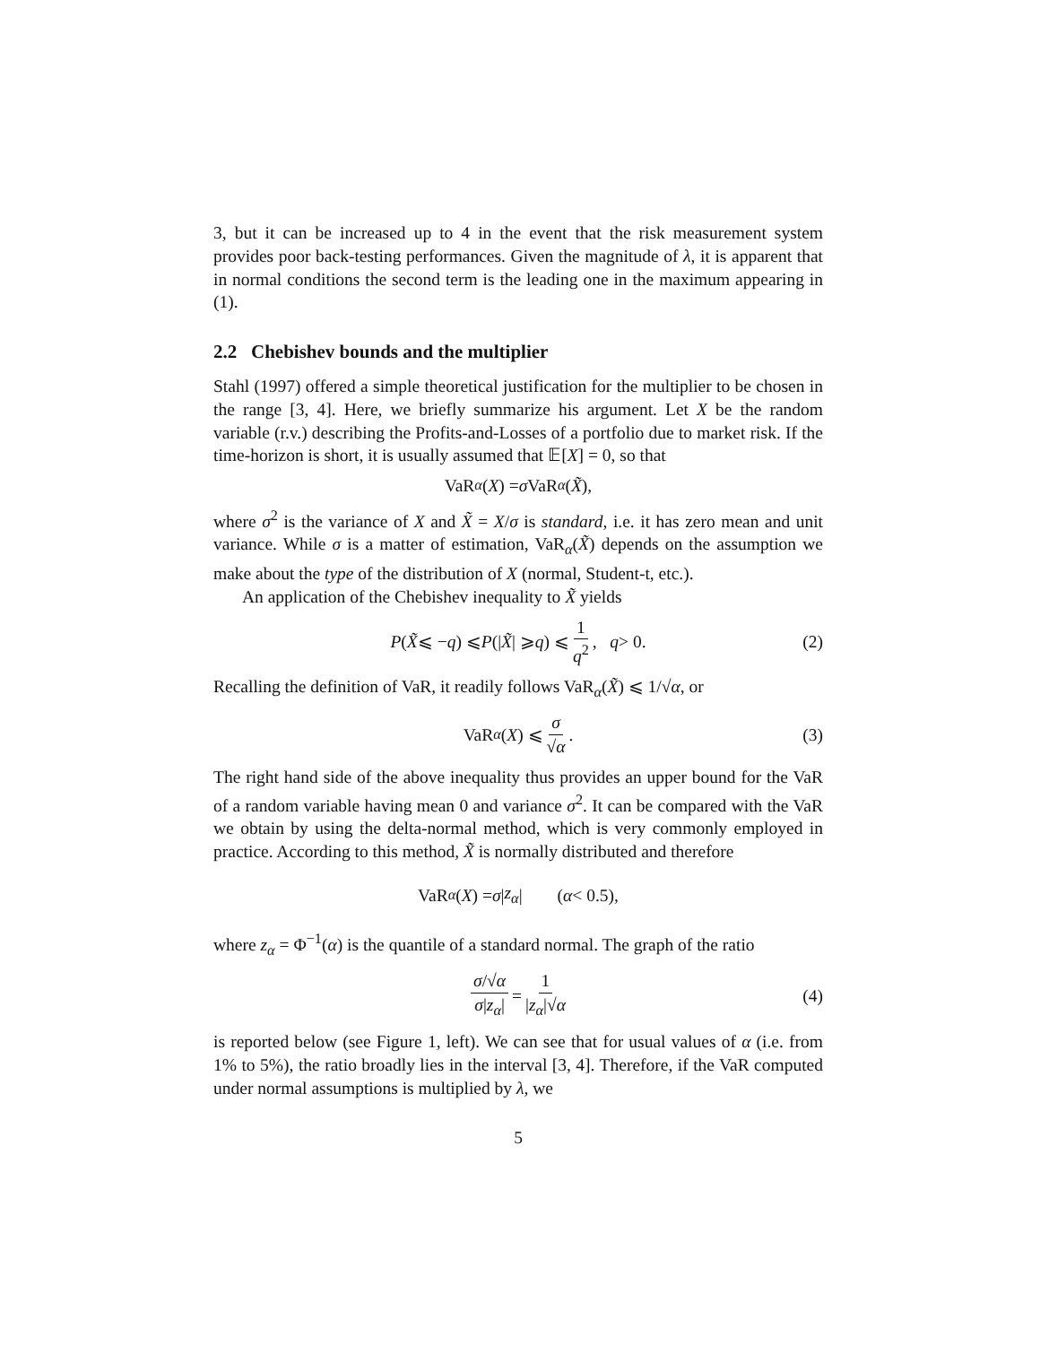3, but it can be increased up to 4 in the event that the risk measurement system provides poor back-testing performances. Given the magnitude of λ, it is apparent that in normal conditions the second term is the leading one in the maximum appearing in (1).
2.2 Chebishev bounds and the multiplier
Stahl (1997) offered a simple theoretical justification for the multiplier to be chosen in the range [3, 4]. Here, we briefly summarize his argument. Let X be the random variable (r.v.) describing the Profits-and-Losses of a portfolio due to market risk. If the time-horizon is short, it is usually assumed that 𝔼[X] = 0, so that
VaR<sub>α</sub> (X) = σ VaR<sub>α</sub> (X̃),
where σ<sup>2</sup> is the variance of X and X̃ = X/σ is standard, i.e. it has zero mean and unit variance. While σ is a matter of estimation, VaR<sub>α</sub>(X̃) depends on the assumption we make about the type of the distribution of X (normal, Student-t, etc.).
An application of the Chebishev inequality to X̃ yields
P (X̃ ⩽ − q) ⩽ P (| X̃ | ⩾ q) ⩽ 1 q<sup>2</sup>, q > 0. (2)
Recalling the definition of VaR, it readily follows VaR<sub>α</sub>(X̃) ⩽ 1/√α, or
VaR<sub>α</sub> (X) ⩽ σ √α. (3)
The right hand side of the above inequality thus provides an upper bound for the VaR of a random variable having mean 0 and variance σ<sup>2</sup>. It can be compared with the VaR we obtain by using the delta-normal method, which is very commonly employed in practice. According to this method, X̃ is normally distributed and therefore
VaR<sub>α</sub> (X) = σ | z<sub>α</sub> | (α < 0.5),
where z<sub>α</sub> = Φ<sup>−1</sup>(α) is the quantile of a standard normal. The graph of the ratio
σ/√α σ|z<sub>α</sub>| = 1 |z<sub>α</sub>|√α (4)
is reported below (see Figure 1, left). We can see that for usual values of α (i.e. from 1% to 5%), the ratio broadly lies in the interval [3, 4]. Therefore, if the VaR computed under normal assumptions is multiplied by λ, we
5